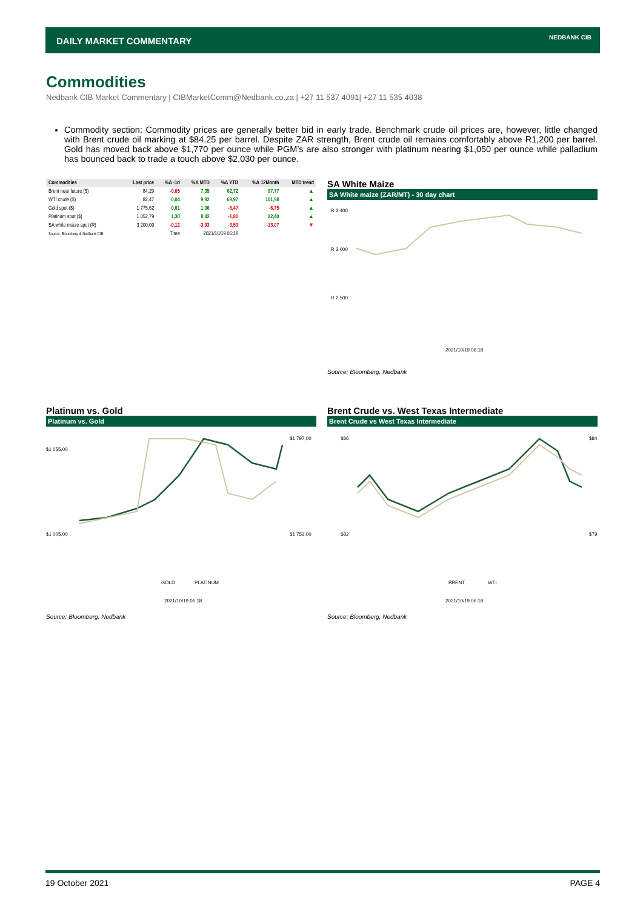DAILY MARKET COMMENTARY
NEDBANK CIB
Commodities
Nedbank CIB Market Commentary | CIBMarketComm@Nedbank.co.za | +27 11 537 4091| +27 11 535 4038
Commodity section: Commodity prices are generally better bid in early trade. Benchmark crude oil prices are, however, little changed with Brent crude oil marking at $84.25 per barrel. Despite ZAR strength, Brent crude oil remains comfortably above R1,200 per barrel. Gold has moved back above $1,770 per ounce while PGM’s are also stronger with platinum nearing $1,050 per ounce while palladium has bounced back to trade a touch above $2,030 per ounce.
| Commodities | Last price | %Δ -1d | %Δ MTD | %Δ YTD | %Δ 12Month | MTD trend |
| --- | --- | --- | --- | --- | --- | --- |
| Brent near future ($) | 84,29 | -0,05 | 7,35 | 62,72 | 97,77 | ▲ |
| WTI crude ($) | 82,47 | 0,04 | 9,92 | 69,97 | 101,98 | ▲ |
| Gold spot ($) | 1 775,62 | 0,61 | 1,06 | -6,47 | -6,75 | ▲ |
| Platinum spot ($) | 1 052,79 | 1,30 | 8,82 | -1,80 | 22,40 | ▲ |
| SA white maize spot (R) | 3 200,00 | -0,12 | -3,93 | -3,53 | -13,07 | ▼ |
| Source: Bloomberg & Nedbank CIB | | Time | 2021/10/19 06:18 | | | |
SA White Maize
SA White maize (ZAR/MT) - 30 day chart
R 3 400
R 3 000
R 2 500
2021/10/19 06:18
Source: Bloomberg, Nedbank
Platinum vs. Gold
Platinum vs. Gold
$1 055,00
$1 005,00
$1 797,00
$1 752,00
GOLD
PLATINUM
2021/10/19 06:18
Source: Bloomberg, Nedbank
Brent Crude vs. West Texas Intermediate
Brent Crude vs West Texas Intermediate
$86
$82
$84
$79
BRENT
WTI
2021/10/19 06:18
Source: Bloomberg, Nedbank
19 October 2021 PAGE 4